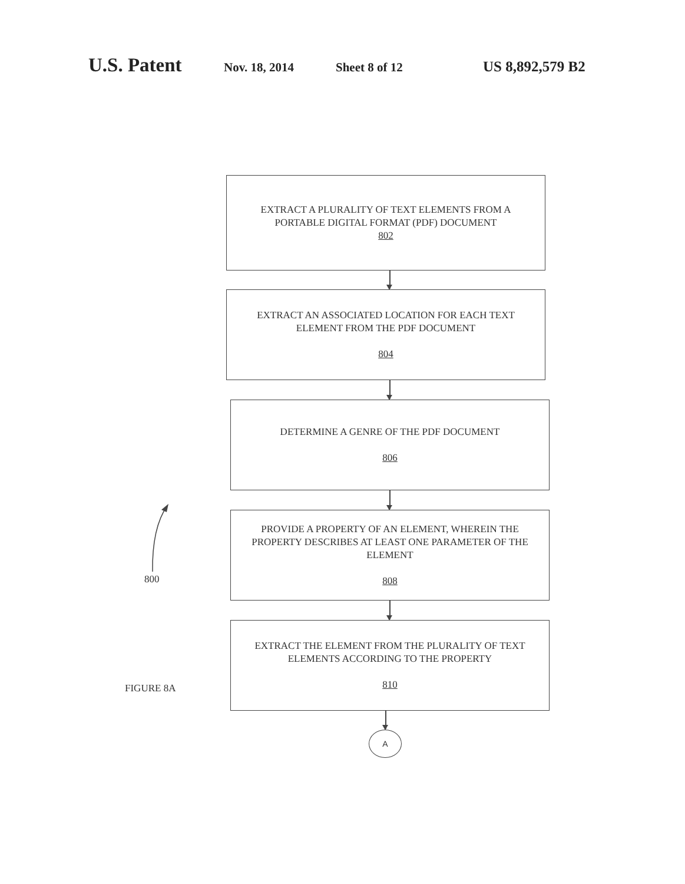U.S. Patent Nov. 18, 2014 Sheet 8 of 12 US 8,892,579 B2
EXTRACT A PLURALITY OF TEXT ELEMENTS FROM A
PORTABLE DIGITAL FORMAT (PDF) DOCUMENT
802
EXTRACT AN ASSOCIATED LOCATION FOR EACH TEXT
ELEMENT FROM THE PDF DOCUMENT
804
DETERMINE A GENRE OF THE PDF DOCUMENT
806
PROVIDE A PROPERTY OF AN ELEMENT, WHEREIN THE
PROPERTY DESCRIBES AT LEAST ONE PARAMETER OF THE
ELEMENT
808
EXTRACT THE ELEMENT FROM THE PLURALITY OF TEXT
ELEMENTS ACCORDING TO THE PROPERTY
810
A
800
FIGURE 8A